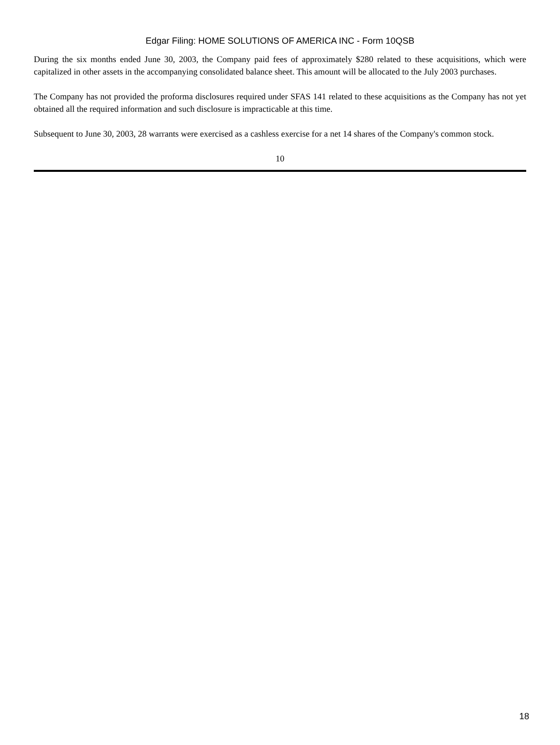Edgar Filing: HOME SOLUTIONS OF AMERICA INC - Form 10QSB
During the six months ended June 30, 2003, the Company paid fees of approximately $280 related to these acquisitions, which were capitalized in other assets in the accompanying consolidated balance sheet. This amount will be allocated to the July 2003 purchases.
The Company has not provided the proforma disclosures required under SFAS 141 related to these acquisitions as the Company has not yet obtained all the required information and such disclosure is impracticable at this time.
Subsequent to June 30, 2003, 28 warrants were exercised as a cashless exercise for a net 14 shares of the Company's common stock.
10
18